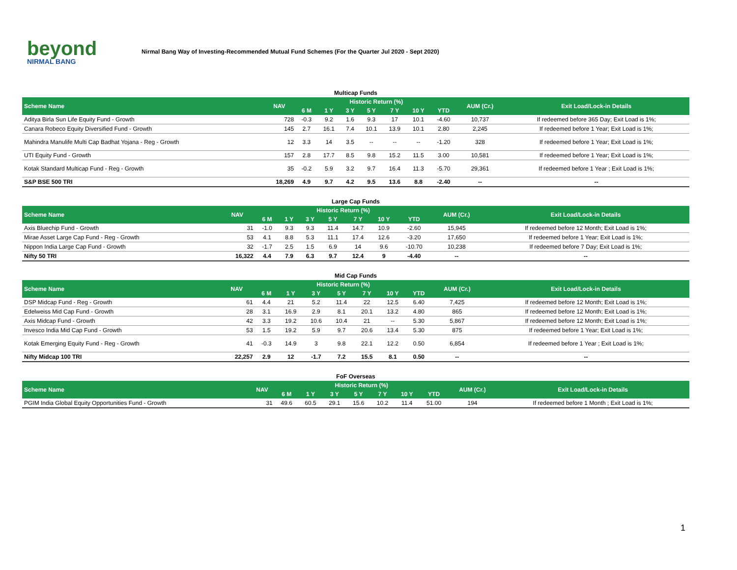beyond
NIRMAL BANG
Nirmal Bang Way of Investing-Recommended Mutual Fund Schemes (For the Quarter Jul 2020 - Sept 2020)
Multicap Funds
| Scheme Name | NAV | Historic Return (%) | | | | | | | AUM (Cr.) | Exit Load/Lock-in Details |
| --- | --- | --- | --- | --- | --- | --- | --- | --- | --- | --- |
| | | 6 M | 1 Y | 3 Y | 5 Y | 7 Y | 10 Y | YTD | | |
| Aditya Birla Sun Life Equity Fund - Growth | 728 | -0.3 | 9.2 | 1.6 | 9.3 | 17 | 10.1 | -4.60 | 10,737 | If redeemed before 365 Day; Exit Load is 1%; |
| Canara Robeco Equity Diversified Fund - Growth | 145 | 2.7 | 16.1 | 7.4 | 10.1 | 13.9 | 10.1 | 2.80 | 2,245 | If redeemed before 1 Year; Exit Load is 1%; |
| Mahindra Manulife Multi Cap Badhat Yojana - Reg - Growth | 12 | 3.3 | 14 | 3.5 | -- | -- | -- | -1.20 | 328 | If redeemed before 1 Year; Exit Load is 1%; |
| UTI Equity Fund - Growth | 157 | 2.8 | 17.7 | 8.5 | 9.8 | 15.2 | 11.5 | 3.00 | 10,581 | If redeemed before 1 Year; Exit Load is 1%; |
| Kotak Standard Multicap Fund - Reg - Growth | 35 | -0.2 | 5.9 | 3.2 | 9.7 | 16.4 | 11.3 | -5.70 | 29,361 | If redeemed before 1 Year ; Exit Load is 1%; |
| S&P BSE 500 TRI | 18,269 | 4.9 | 9.7 | 4.2 | 9.5 | 13.6 | 8.8 | -2.40 | -- | -- |
Large Cap Funds
| Scheme Name | NAV | Historic Return (%) | | | | | | | AUM (Cr.) | Exit Load/Lock-in Details |
| --- | --- | --- | --- | --- | --- | --- | --- | --- | --- | --- |
| | | 6 M | 1 Y | 3 Y | 5 Y | 7 Y | 10 Y | YTD | | |
| Axis Bluechip Fund - Growth | 31 | -1.0 | 9.3 | 9.3 | 11.4 | 14.7 | 10.9 | -2.60 | 15,945 | If redeemed before 12 Month; Exit Load is 1%; |
| Mirae Asset Large Cap Fund - Reg - Growth | 53 | 4.1 | 8.8 | 5.3 | 11.1 | 17.4 | 12.6 | -3.20 | 17,650 | If redeemed before 1 Year; Exit Load is 1%; |
| Nippon India Large Cap Fund - Growth | 32 | -1.7 | 2.5 | 1.5 | 6.9 | 14 | 9.6 | -10.70 | 10,238 | If redeemed before 7 Day; Exit Load is 1%; |
| Nifty 50 TRI | 16,322 | 4.4 | 7.9 | 6.3 | 9.7 | 12.4 | 9 | -4.40 | -- | -- |
Mid Cap Funds
| Scheme Name | NAV | Historic Return (%) | | | | | | | AUM (Cr.) | Exit Load/Lock-in Details |
| --- | --- | --- | --- | --- | --- | --- | --- | --- | --- | --- |
| | | 6 M | 1 Y | 3 Y | 5 Y | 7 Y | 10 Y | YTD | | |
| DSP Midcap Fund - Reg - Growth | 61 | 4.4 | 21 | 5.2 | 11.4 | 22 | 12.5 | 6.40 | 7,425 | If redeemed before 12 Month; Exit Load is 1%; |
| Edelweiss Mid Cap Fund - Growth | 28 | 3.1 | 16.9 | 2.9 | 8.1 | 20.1 | 13.2 | 4.80 | 865 | If redeemed before 12 Month; Exit Load is 1%; |
| Axis Midcap Fund - Growth | 42 | 3.3 | 19.2 | 10.6 | 10.4 | 21 | -- | 5.30 | 5,867 | If redeemed before 12 Month; Exit Load is 1%; |
| Invesco India Mid Cap Fund - Growth | 53 | 1.5 | 19.2 | 5.9 | 9.7 | 20.6 | 13.4 | 5.30 | 875 | If redeemed before 1 Year; Exit Load is 1%; |
| Kotak Emerging Equity Fund - Reg - Growth | 41 | -0.3 | 14.9 | 3 | 9.8 | 22.1 | 12.2 | 0.50 | 6,854 | If redeemed before 1 Year ; Exit Load is 1%; |
| Nifty Midcap 100 TRI | 22,257 | 2.9 | 12 | -1.7 | 7.2 | 15.5 | 8.1 | 0.50 | -- | -- |
FoF Overseas
| Scheme Name | NAV | Historic Return (%) | | | | | | | AUM (Cr.) | Exit Load/Lock-in Details |
| --- | --- | --- | --- | --- | --- | --- | --- | --- | --- | --- |
| | | 6 M | 1 Y | 3 Y | 5 Y | 7 Y | 10 Y | YTD | | |
| PGIM India Global Equity Opportunities Fund - Growth | 31 | 49.6 | 60.5 | 29.1 | 15.6 | 10.2 | 11.4 | 51.00 | 194 | If redeemed before 1 Month ; Exit Load is 1%; |
1